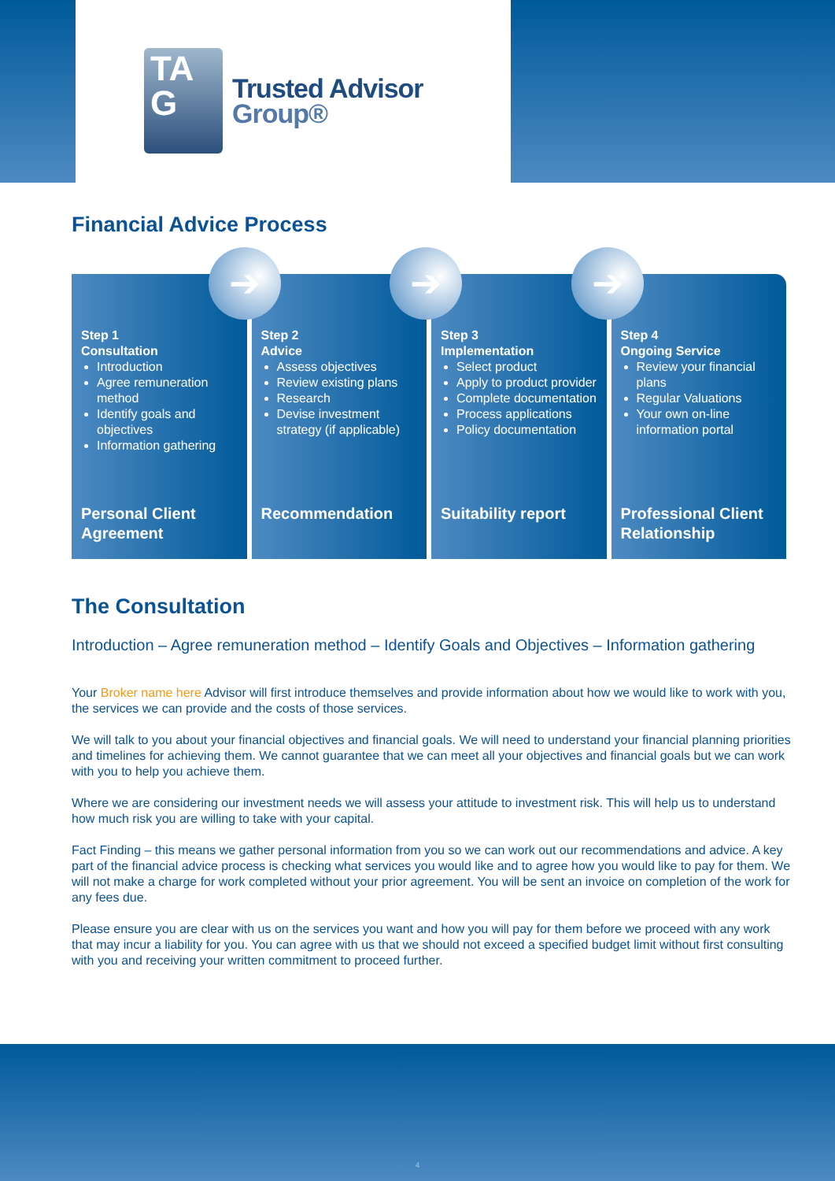TA
G
Trusted Advisor
Group®
Financial Advice Process
➔ ➔ ➔
Step 1
Consultation
Introduction
Agree remuneration method
Identify goals and objectives
Information gathering
Personal Client Agreement
Step 2
Advice
Assess objectives
Review existing plans
Research
Devise investment strategy (if applicable)
Recommendation
Step 3
Implementation
Select product
Apply to product provider
Complete documentation
Process applications
Policy documentation
Suitability report
Step 4
Ongoing Service
Review your financial plans
Regular Valuations
Your own on-line information portal
Professional Client Relationship
The Consultation
Introduction – Agree remuneration method – Identify Goals and Objectives – Information gathering
Your Broker name here Advisor will first introduce themselves and provide information about how we would like to work with you, the services we can provide and the costs of those services.
We will talk to you about your financial objectives and financial goals. We will need to understand your financial planning priorities and timelines for achieving them. We cannot guarantee that we can meet all your objectives and financial goals but we can work with you to help you achieve them.
Where we are considering our investment needs we will assess your attitude to investment risk. This will help us to understand how much risk you are willing to take with your capital.
Fact Finding – this means we gather personal information from you so we can work out our recommendations and advice. A key part of the financial advice process is checking what services you would like and to agree how you would like to pay for them. We will not make a charge for work completed without your prior agreement. You will be sent an invoice on completion of the work for any fees due.
Please ensure you are clear with us on the services you want and how you will pay for them before we proceed with any work that may incur a liability for you. You can agree with us that we should not exceed a specified budget limit without first consulting with you and receiving your written commitment to proceed further.
4